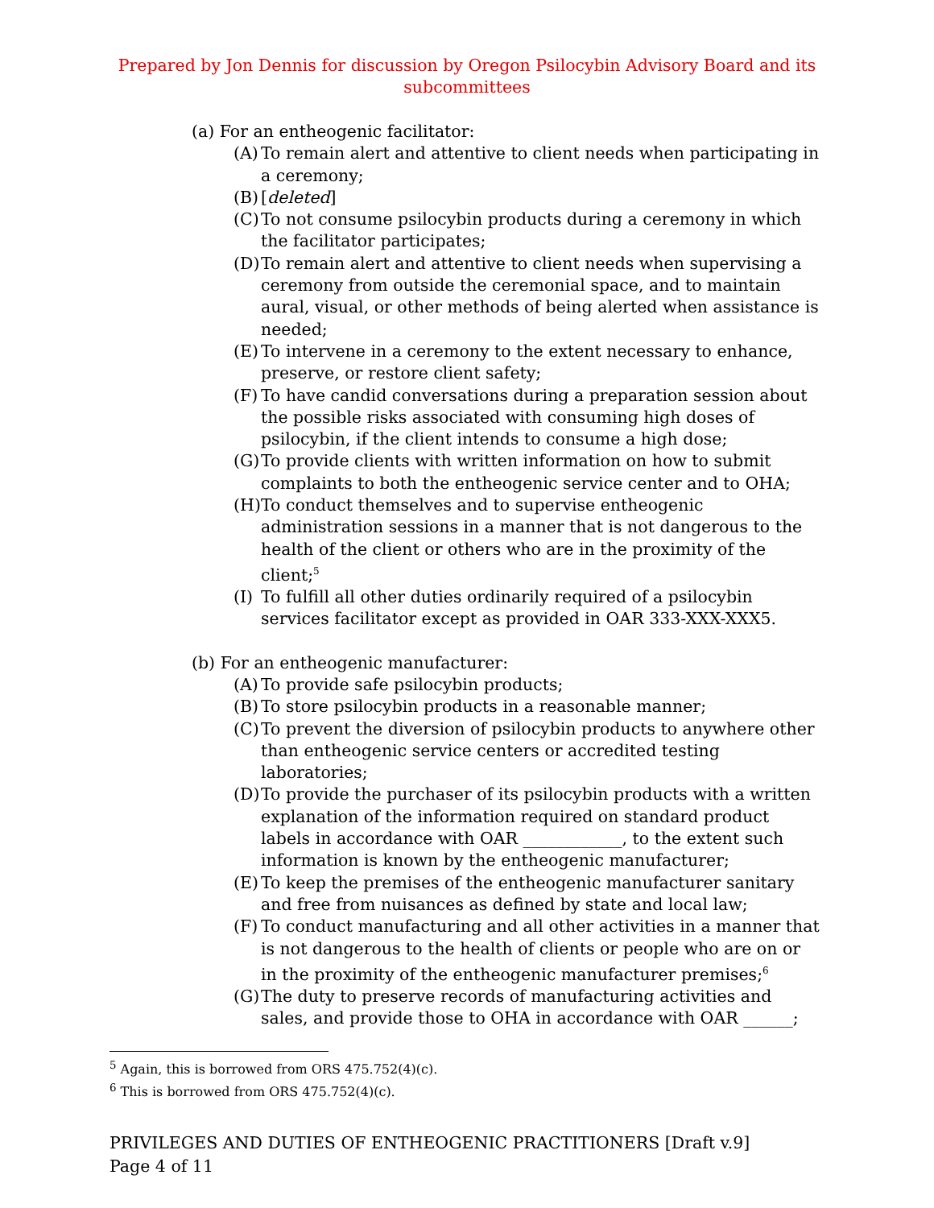Prepared by Jon Dennis for discussion by Oregon Psilocybin Advisory Board and its subcommittees
(a) For an entheogenic facilitator:
(A) To remain alert and attentive to client needs when participating in a ceremony;
(B) [deleted]
(C) To not consume psilocybin products during a ceremony in which the facilitator participates;
(D) To remain alert and attentive to client needs when supervising a ceremony from outside the ceremonial space, and to maintain aural, visual, or other methods of being alerted when assistance is needed;
(E) To intervene in a ceremony to the extent necessary to enhance, preserve, or restore client safety;
(F) To have candid conversations during a preparation session about the possible risks associated with consuming high doses of psilocybin, if the client intends to consume a high dose;
(G) To provide clients with written information on how to submit complaints to both the entheogenic service center and to OHA;
(H) To conduct themselves and to supervise entheogenic administration sessions in a manner that is not dangerous to the health of the client or others who are in the proximity of the client;<sup>5</sup>
(I) To fulfill all other duties ordinarily required of a psilocybin services facilitator except as provided in OAR 333-XXX-XXX5.
(b) For an entheogenic manufacturer:
(A) To provide safe psilocybin products;
(B) To store psilocybin products in a reasonable manner;
(C) To prevent the diversion of psilocybin products to anywhere other than entheogenic service centers or accredited testing laboratories;
(D) To provide the purchaser of its psilocybin products with a written explanation of the information required on standard product labels in accordance with OAR ____________, to the extent such information is known by the entheogenic manufacturer;
(E) To keep the premises of the entheogenic manufacturer sanitary and free from nuisances as defined by state and local law;
(F) To conduct manufacturing and all other activities in a manner that is not dangerous to the health of clients or people who are on or in the proximity of the entheogenic manufacturer premises;<sup>6</sup>
(G) The duty to preserve records of manufacturing activities and sales, and provide those to OHA in accordance with OAR ______;
<sup>5</sup> Again, this is borrowed from ORS 475.752(4)(c).
<sup>6</sup> This is borrowed from ORS 475.752(4)(c).
PRIVILEGES AND DUTIES OF ENTHEOGENIC PRACTITIONERS [Draft v.9]
Page 4 of 11